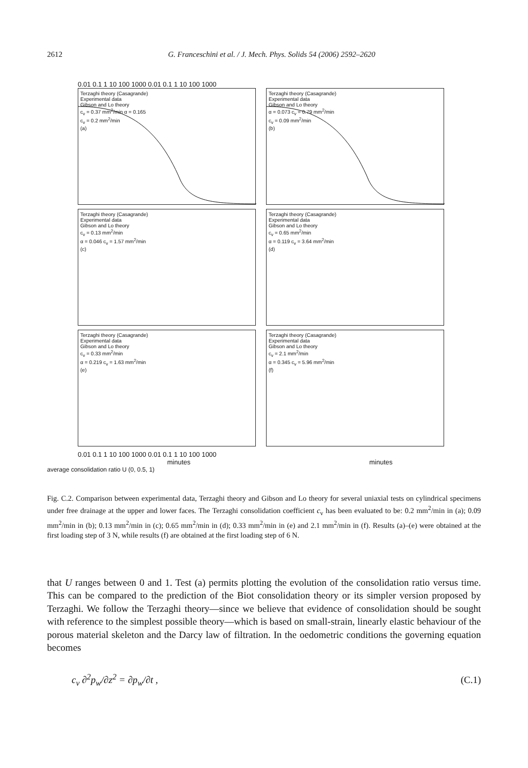2612 G. Franceschini et al. / J. Mech. Phys. Solids 54 (2006) 2592–2620
0.01 0.1 1 10 100 1000 0.01 0.1 1 10 100 1000
Terzaghi theory (Casagrande)
Experimental data
Gibson and Lo theory
c<sub>v</sub> = 0.37 mm<sup>2</sup>/min α = 0.165
c<sub>v</sub> = 0.2 mm<sup>2</sup>/min
(a)
Terzaghi theory (Casagrande)
Experimental data
Gibson and Lo theory
α = 0.073 c<sub>v</sub> = 0.79 mm<sup>2</sup>/min
c<sub>v</sub> = 0.09 mm<sup>2</sup>/min
(b)
Terzaghi theory (Casagrande)
Experimental data
Gibson and Lo theory
c<sub>v</sub> = 0.13 mm<sup>2</sup>/min
α = 0.046 c<sub>v</sub> = 1.57 mm<sup>2</sup>/min
(c)
Terzaghi theory (Casagrande)
Experimental data
Gibson and Lo theory
c<sub>v</sub> = 0.65 mm<sup>2</sup>/min
α = 0.119 c<sub>v</sub> = 3.64 mm<sup>2</sup>/min
(d)
Terzaghi theory (Casagrande)
Experimental data
Gibson and Lo theory
c<sub>v</sub> = 0.33 mm<sup>2</sup>/min
α = 0.219 c<sub>v</sub> = 1.63 mm<sup>2</sup>/min
(e)
Terzaghi theory (Casagrande)
Experimental data
Gibson and Lo theory
c<sub>v</sub> = 2.1 mm<sup>2</sup>/min
α = 0.345 c<sub>v</sub> = 5.96 mm<sup>2</sup>/min
(f)
0.01 0.1 1 10 100 1000 0.01 0.1 1 10 100 1000
minutes minutes
average consolidation ratio U (0, 0.5, 1)
Fig. C.2. Comparison between experimental data, Terzaghi theory and Gibson and Lo theory for several uniaxial tests on cylindrical specimens under free drainage at the upper and lower faces. The Terzaghi consolidation coefficient c<sub>v</sub> has been evaluated to be: 0.2 mm<sup>2</sup>/min in (a); 0.09 mm<sup>2</sup>/min in (b); 0.13 mm<sup>2</sup>/min in (c); 0.65 mm<sup>2</sup>/min in (d); 0.33 mm<sup>2</sup>/min in (e) and 2.1 mm<sup>2</sup>/min in (f). Results (a)–(e) were obtained at the first loading step of 3 N, while results (f) are obtained at the first loading step of 6 N.
that U ranges between 0 and 1. Test (a) permits plotting the evolution of the consolidation ratio versus time. This can be compared to the prediction of the Biot consolidation theory or its simpler version proposed by Terzaghi. We follow the Terzaghi theory—since we believe that evidence of consolidation should be sought with reference to the simplest possible theory—which is based on small-strain, linearly elastic behaviour of the porous material skeleton and the Darcy law of filtration. In the oedometric conditions the governing equation becomes
c<sub>v</sub> ∂<sup>2</sup>p<sub>w</sub>/∂z<sup>2</sup> = ∂p<sub>w</sub>/∂t , (C.1)